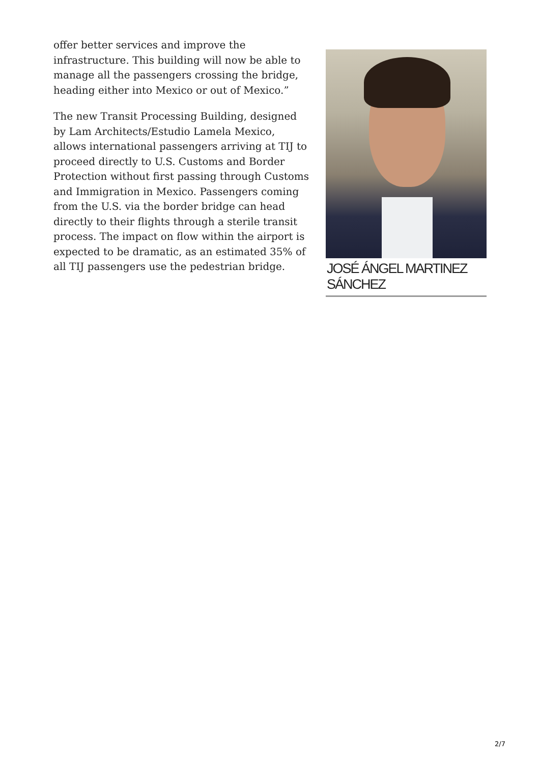offer better services and improve the infrastructure. This building will now be able to manage all the passengers crossing the bridge, heading either into Mexico or out of Mexico.”
The new Transit Processing Building, designed by Lam Architects/Estudio Lamela Mexico, allows international passengers arriving at TIJ to proceed directly to U.S. Customs and Border Protection without first passing through Customs and Immigration in Mexico. Passengers coming from the U.S. via the border bridge can head directly to their flights through a sterile transit process. The impact on flow within the airport is expected to be dramatic, as an estimated 35% of all TIJ passengers use the pedestrian bridge.
JOSÉ ÁNGEL MARTINEZ SÁNCHEZ
2/7